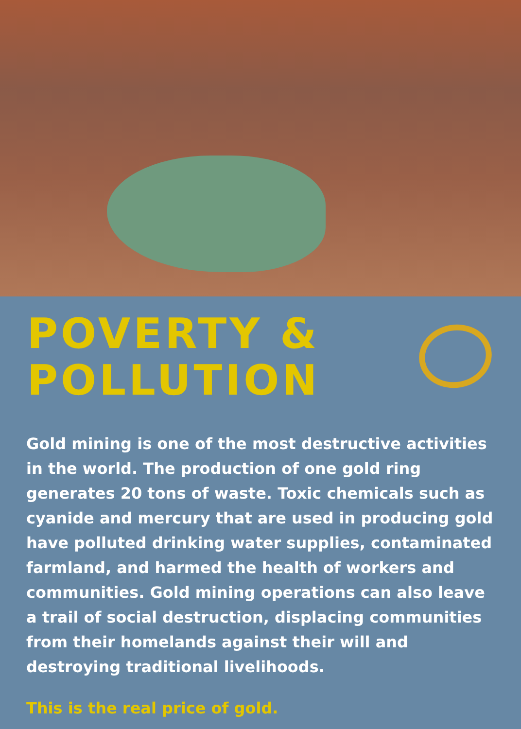POVERTY &
POLLUTION
Gold mining is one of the most destructive activities in the world. The production of one gold ring generates 20 tons of waste. Toxic chemicals such as cyanide and mercury that are used in producing gold have polluted drinking water supplies, contaminated farmland, and harmed the health of workers and communities. Gold mining operations can also leave a trail of social destruction, displacing communities from their homelands against their will and destroying traditional livelihoods.
This is the real price of gold.